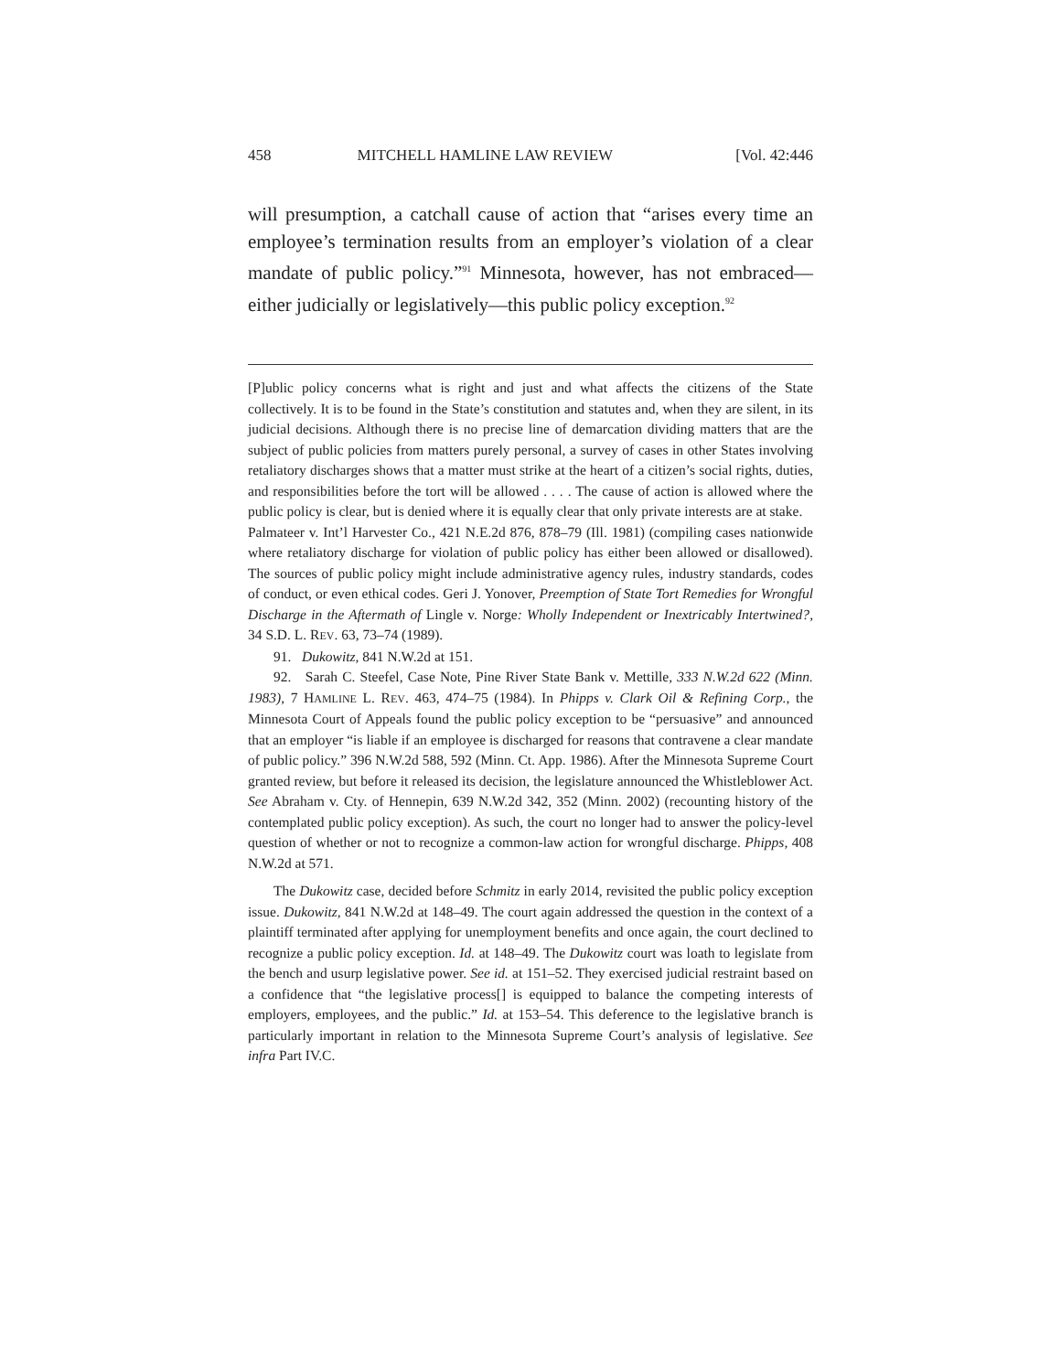458 MITCHELL HAMLINE LAW REVIEW [Vol. 42:446
will presumption, a catchall cause of action that “arises every time an employee’s termination results from an employer’s violation of a clear mandate of public policy.”<sup>91</sup> Minnesota, however, has not embraced—either judicially or legislatively—this public policy exception.<sup>92</sup>
[P]ublic policy concerns what is right and just and what affects the citizens of the State collectively. It is to be found in the State’s constitution and statutes and, when they are silent, in its judicial decisions. Although there is no precise line of demarcation dividing matters that are the subject of public policies from matters purely personal, a survey of cases in other States involving retaliatory discharges shows that a matter must strike at the heart of a citizen’s social rights, duties, and responsibilities before the tort will be allowed . . . . The cause of action is allowed where the public policy is clear, but is denied where it is equally clear that only private interests are at stake.
Palmateer v. Int’l Harvester Co., 421 N.E.2d 876, 878–79 (Ill. 1981) (compiling cases nationwide where retaliatory discharge for violation of public policy has either been allowed or disallowed). The sources of public policy might include administrative agency rules, industry standards, codes of conduct, or even ethical codes. Geri J. Yonover, Preemption of State Tort Remedies for Wrongful Discharge in the Aftermath of Lingle v. Norge: Wholly Independent or Inextricably Intertwined?, 34 S.D. L. REV. 63, 73–74 (1989).
91. Dukowitz, 841 N.W.2d at 151.
92. Sarah C. Steefel, Case Note, Pine River State Bank v. Mettille, 333 N.W.2d 622 (Minn. 1983), 7 HAMLINE L. REV. 463, 474–75 (1984). In Phipps v. Clark Oil & Refining Corp., the Minnesota Court of Appeals found the public policy exception to be “persuasive” and announced that an employer “is liable if an employee is discharged for reasons that contravene a clear mandate of public policy.” 396 N.W.2d 588, 592 (Minn. Ct. App. 1986). After the Minnesota Supreme Court granted review, but before it released its decision, the legislature announced the Whistleblower Act. See Abraham v. Cty. of Hennepin, 639 N.W.2d 342, 352 (Minn. 2002) (recounting history of the contemplated public policy exception). As such, the court no longer had to answer the policy-level question of whether or not to recognize a common-law action for wrongful discharge. Phipps, 408 N.W.2d at 571.
The Dukowitz case, decided before Schmitz in early 2014, revisited the public policy exception issue. Dukowitz, 841 N.W.2d at 148–49. The court again addressed the question in the context of a plaintiff terminated after applying for unemployment benefits and once again, the court declined to recognize a public policy exception. Id. at 148–49. The Dukowitz court was loath to legislate from the bench and usurp legislative power. See id. at 151–52. They exercised judicial restraint based on a confidence that “the legislative process[] is equipped to balance the competing interests of employers, employees, and the public.” Id. at 153–54. This deference to the legislative branch is particularly important in relation to the Minnesota Supreme Court’s analysis of legislative. See infra Part IV.C.